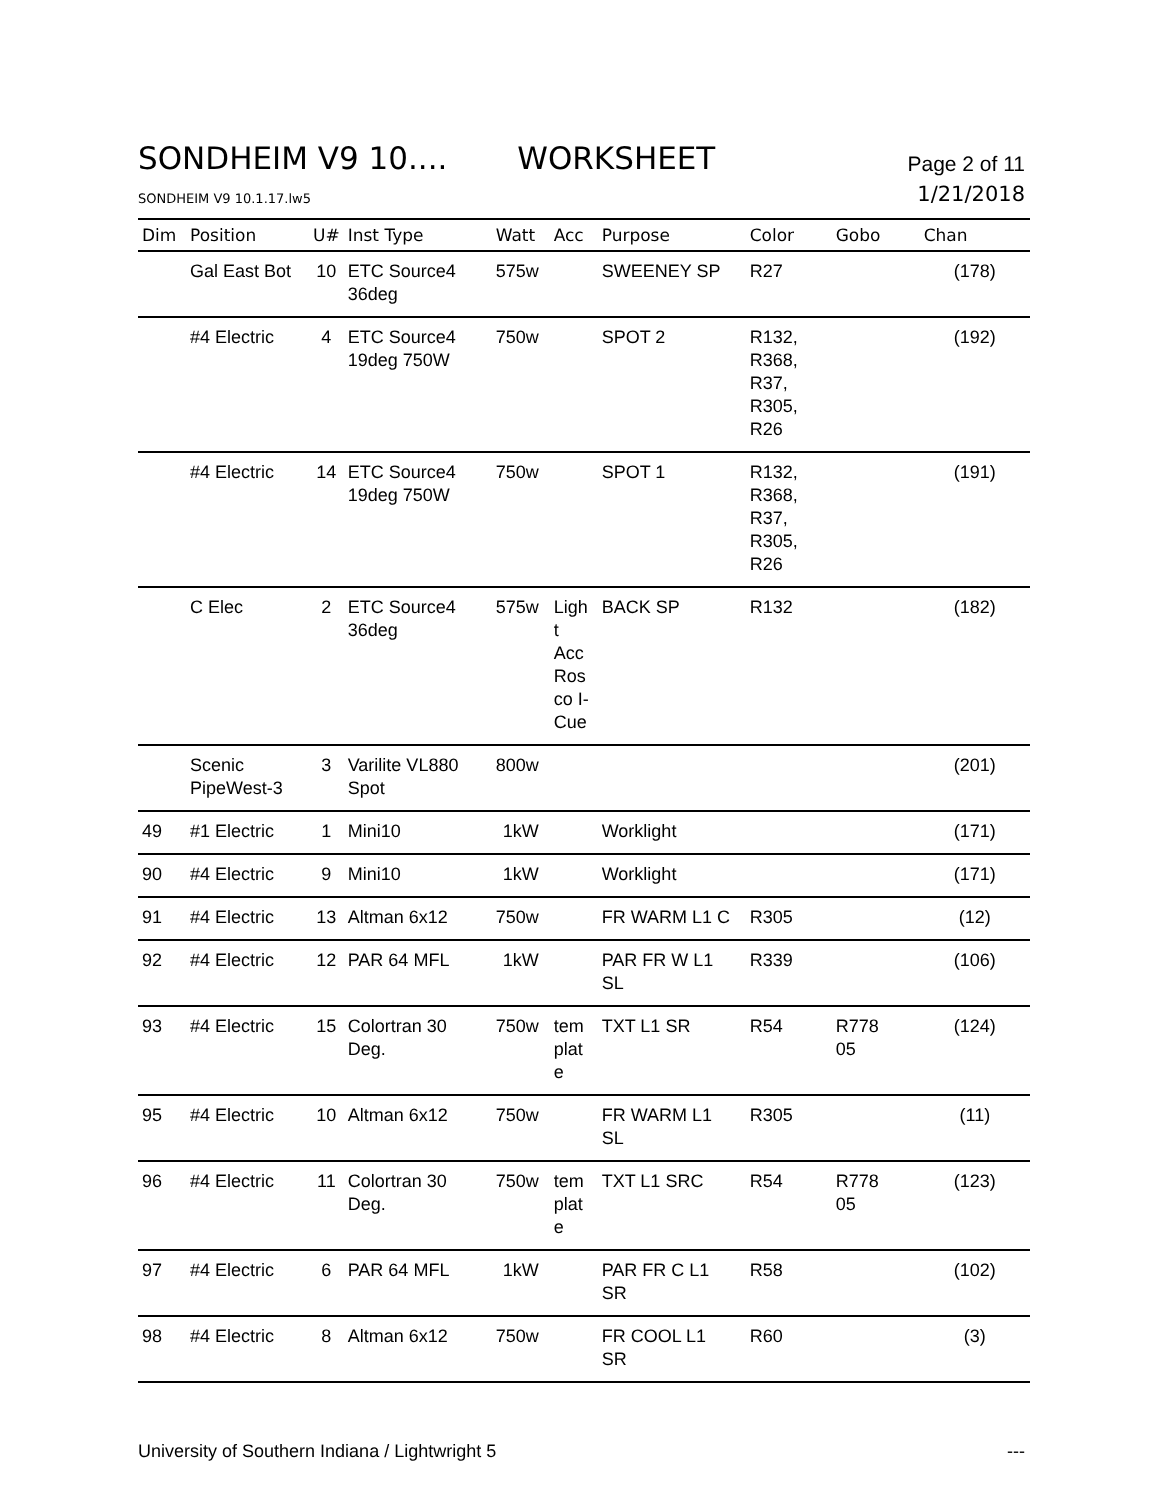SONDHEIM V9 10.... WORKSHEET
Page 2 of 11
SONDHEIM V9 10.1.17.lw5
1/21/2018
| Dim | Position | U# | Inst Type | Watt | Acc | Purpose | Color | Gobo | Chan |
| --- | --- | --- | --- | --- | --- | --- | --- | --- | --- |
| | Gal East Bot | 10 | ETC Source4 36deg | 575w | | SWEENEY SP | R27 | | (178) |
| | #4 Electric | 4 | ETC Source4 19deg 750W | 750w | | SPOT 2 | R132, R368, R37, R305, R26 | | (192) |
| | #4 Electric | 14 | ETC Source4 19deg 750W | 750w | | SPOT 1 | R132, R368, R37, R305, R26 | | (191) |
| | C Elec | 2 | ETC Source4 36deg | 575w | Ligh t Acc Ros co I- Cue | BACK SP | R132 | | (182) |
| | Scenic PipeWest-3 | 3 | Varilite VL880 Spot | 800w | | | | | (201) |
| 49 | #1 Electric | 1 | Mini10 | 1kW | | Worklight | | | (171) |
| 90 | #4 Electric | 9 | Mini10 | 1kW | | Worklight | | | (171) |
| 91 | #4 Electric | 13 | Altman 6x12 | 750w | | FR WARM L1 C | R305 | | (12) |
| 92 | #4 Electric | 12 | PAR 64 MFL | 1kW | | PAR FR W L1 SL | R339 | | (106) |
| 93 | #4 Electric | 15 | Colortran 30 Deg. | 750w | tem plat e | TXT L1 SR | R54 | R778 05 | (124) |
| 95 | #4 Electric | 10 | Altman 6x12 | 750w | | FR WARM L1 SL | R305 | | (11) |
| 96 | #4 Electric | 11 | Colortran 30 Deg. | 750w | tem plat e | TXT L1 SRC | R54 | R778 05 | (123) |
| 97 | #4 Electric | 6 | PAR 64 MFL | 1kW | | PAR FR C L1 SR | R58 | | (102) |
| 98 | #4 Electric | 8 | Altman 6x12 | 750w | | FR COOL L1 SR | R60 | | (3) |
University of Southern Indiana / Lightwright 5
---